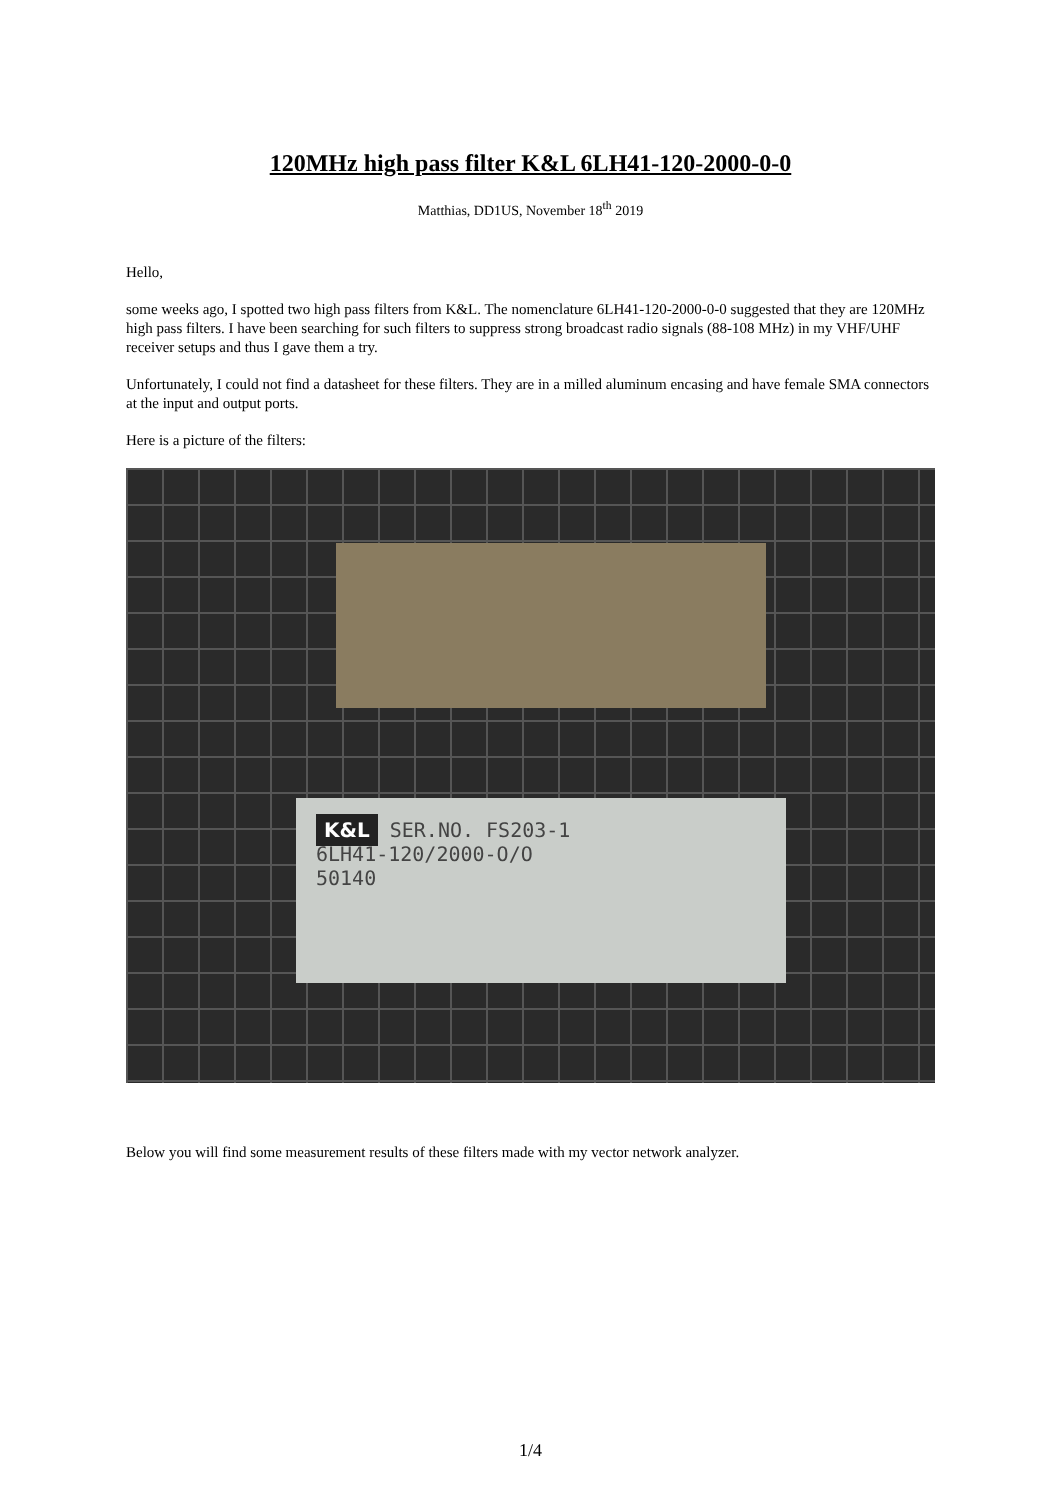120MHz high pass filter K&L 6LH41-120-2000-0-0
Matthias, DD1US, November 18<sup>th</sup> 2019
Hello,
some weeks ago, I spotted two high pass filters from K&L. The nomenclature 6LH41-120-2000-0-0 suggested that they are 120MHz high pass filters. I have been searching for such filters to suppress strong broadcast radio signals (88-108 MHz) in my VHF/UHF receiver setups and thus I gave them a try.
Unfortunately, I could not find a datasheet for these filters. They are in a milled aluminum encasing and have female SMA connectors at the input and output ports.
Here is a picture of the filters:
K&L SER.NO. FS203-1
6LH41-120/2000-O/O
50140
Below you will find some measurement results of these filters made with my vector network analyzer.
1/4